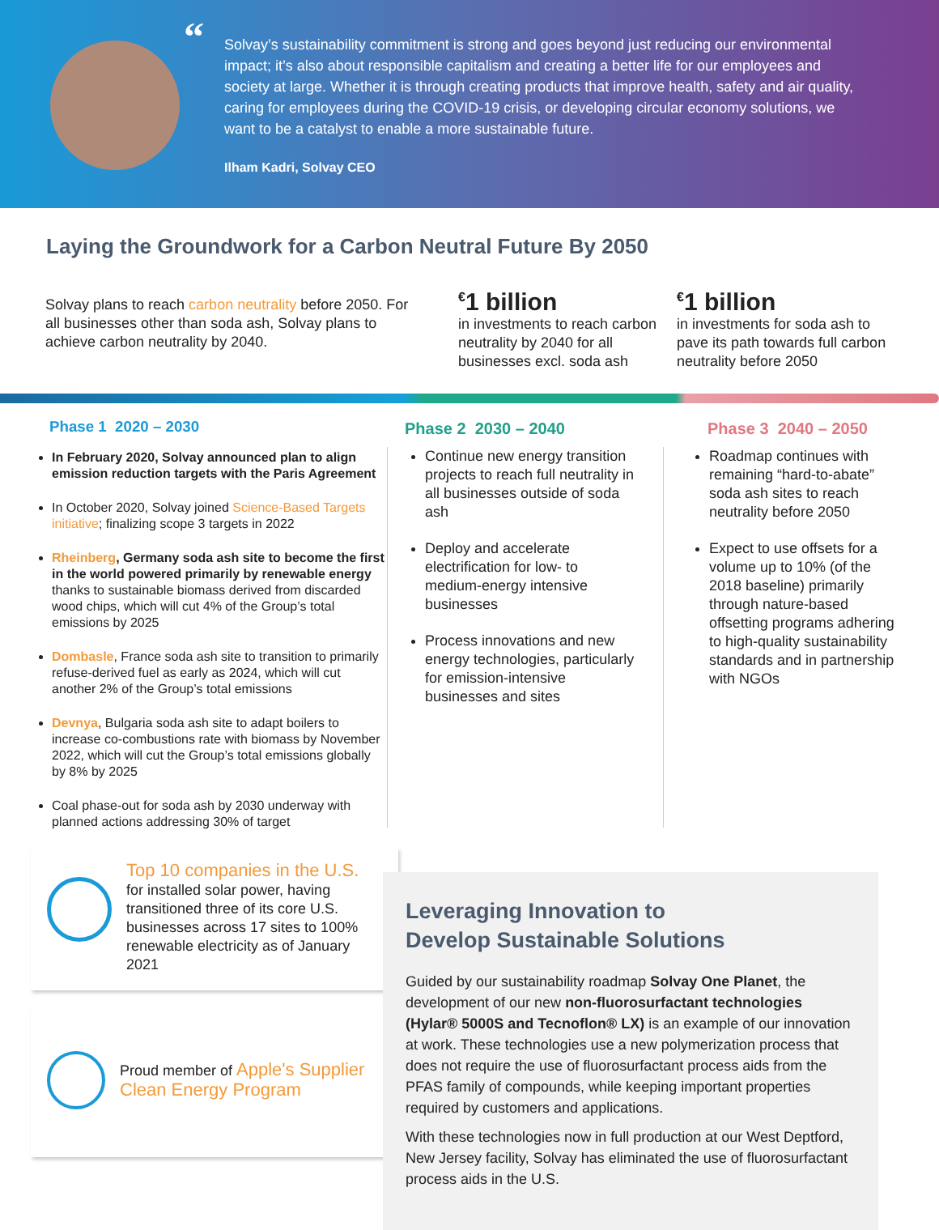“Solvay’s sustainability commitment is strong and goes beyond just reducing our environmental impact; it’s also about responsible capitalism and creating a better life for our employees and society at large. Whether it is through creating products that improve health, safety and air quality, caring for employees during the COVID-19 crisis, or developing circular economy solutions, we want to be a catalyst to enable a more sustainable future.
Ilham Kadri, Solvay CEO
Laying the Groundwork for a Carbon Neutral Future By 2050
Solvay plans to reach carbon neutrality before 2050. For all businesses other than soda ash, Solvay plans to achieve carbon neutrality by 2040.
<sup>€</sup>1 billion
in investments to reach carbon neutrality by 2040 for all businesses excl. soda ash
<sup>€</sup>1 billion
in investments for soda ash to pave its path towards full carbon neutrality before 2050
Phase 1 2020 – 2030
In February 2020, Solvay announced plan to align emission reduction targets with the Paris Agreement
In October 2020, Solvay joined Science-Based Targets initiative; finalizing scope 3 targets in 2022
Rheinberg, Germany soda ash site to become the first in the world powered primarily by renewable energy thanks to sustainable biomass derived from discarded wood chips, which will cut 4% of the Group’s total emissions by 2025
Dombasle, France soda ash site to transition to primarily refuse-derived fuel as early as 2024, which will cut another 2% of the Group’s total emissions
Devnya, Bulgaria soda ash site to adapt boilers to increase co-combustions rate with biomass by November 2022, which will cut the Group’s total emissions globally by 8% by 2025
Coal phase-out for soda ash by 2030 underway with planned actions addressing 30% of target
Top 10 companies in the U.S.
for installed solar power, having transitioned three of its core U.S. businesses across 17 sites to 100% renewable electricity as of January 2021
Proud member of Apple's Supplier Clean Energy Program
Phase 2 2030 – 2040
Continue new energy transition projects to reach full neutrality in all businesses outside of soda ash
Deploy and accelerate electrification for low- to medium-energy intensive businesses
Process innovations and new energy technologies, particularly for emission-intensive businesses and sites
Phase 3 2040 – 2050
Roadmap continues with remaining “hard-to-abate” soda ash sites to reach neutrality before 2050
Expect to use offsets for a volume up to 10% (of the 2018 baseline) primarily through nature-based offsetting programs adhering to high-quality sustainability standards and in partnership with NGOs
Leveraging Innovation to
Develop Sustainable Solutions
Guided by our sustainability roadmap Solvay One Planet, the development of our new non-fluorosurfactant technologies (Hylar® 5000S and Tecnoflon® LX) is an example of our innovation at work. These technologies use a new polymerization process that does not require the use of fluorosurfactant process aids from the PFAS family of compounds, while keeping important properties required by customers and applications.
With these technologies now in full production at our West Deptford, New Jersey facility, Solvay has eliminated the use of fluorosurfactant process aids in the U.S.